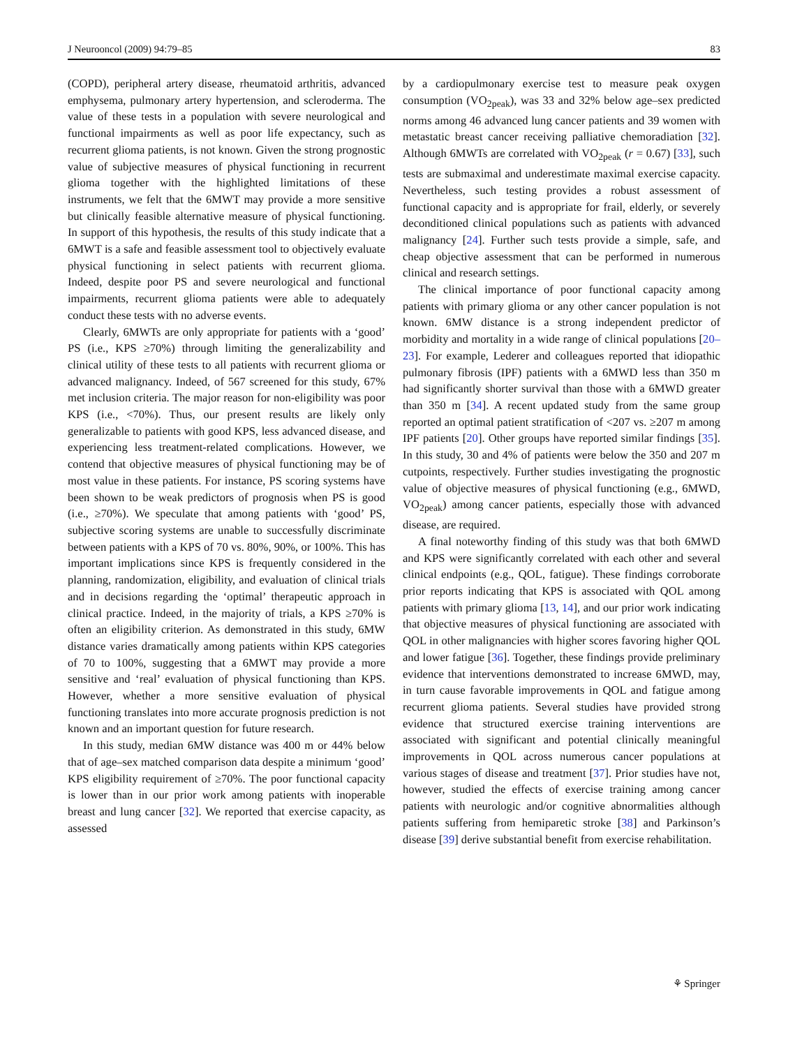J Neurooncol (2009) 94:79–85 83
(COPD), peripheral artery disease, rheumatoid arthritis, advanced emphysema, pulmonary artery hypertension, and scleroderma. The value of these tests in a population with severe neurological and functional impairments as well as poor life expectancy, such as recurrent glioma patients, is not known. Given the strong prognostic value of subjective measures of physical functioning in recurrent glioma together with the highlighted limitations of these instruments, we felt that the 6MWT may provide a more sensitive but clinically feasible alternative measure of physical functioning. In support of this hypothesis, the results of this study indicate that a 6MWT is a safe and feasible assessment tool to objectively evaluate physical functioning in select patients with recurrent glioma. Indeed, despite poor PS and severe neurological and functional impairments, recurrent glioma patients were able to adequately conduct these tests with no adverse events.
Clearly, 6MWTs are only appropriate for patients with a ‘good’ PS (i.e., KPS ≥70%) through limiting the generalizability and clinical utility of these tests to all patients with recurrent glioma or advanced malignancy. Indeed, of 567 screened for this study, 67% met inclusion criteria. The major reason for non-eligibility was poor KPS (i.e., <70%). Thus, our present results are likely only generalizable to patients with good KPS, less advanced disease, and experiencing less treatment-related complications. However, we contend that objective measures of physical functioning may be of most value in these patients. For instance, PS scoring systems have been shown to be weak predictors of prognosis when PS is good (i.e., ≥70%). We speculate that among patients with ‘good’ PS, subjective scoring systems are unable to successfully discriminate between patients with a KPS of 70 vs. 80%, 90%, or 100%. This has important implications since KPS is frequently considered in the planning, randomization, eligibility, and evaluation of clinical trials and in decisions regarding the ‘optimal’ therapeutic approach in clinical practice. Indeed, in the majority of trials, a KPS ≥70% is often an eligibility criterion. As demonstrated in this study, 6MW distance varies dramatically among patients within KPS categories of 70 to 100%, suggesting that a 6MWT may provide a more sensitive and ‘real’ evaluation of physical functioning than KPS. However, whether a more sensitive evaluation of physical functioning translates into more accurate prognosis prediction is not known and an important question for future research.
In this study, median 6MW distance was 400 m or 44% below that of age–sex matched comparison data despite a minimum ‘good’ KPS eligibility requirement of ≥70%. The poor functional capacity is lower than in our prior work among patients with inoperable breast and lung cancer [32]. We reported that exercise capacity, as assessed
by a cardiopulmonary exercise test to measure peak oxygen consumption (VO<sub>2peak</sub>), was 33 and 32% below age–sex predicted norms among 46 advanced lung cancer patients and 39 women with metastatic breast cancer receiving palliative chemoradiation [32]. Although 6MWTs are correlated with VO<sub>2peak</sub> (r = 0.67) [33], such tests are submaximal and underestimate maximal exercise capacity. Nevertheless, such testing provides a robust assessment of functional capacity and is appropriate for frail, elderly, or severely deconditioned clinical populations such as patients with advanced malignancy [24]. Further such tests provide a simple, safe, and cheap objective assessment that can be performed in numerous clinical and research settings.
The clinical importance of poor functional capacity among patients with primary glioma or any other cancer population is not known. 6MW distance is a strong independent predictor of morbidity and mortality in a wide range of clinical populations [20–23]. For example, Lederer and colleagues reported that idiopathic pulmonary fibrosis (IPF) patients with a 6MWD less than 350 m had significantly shorter survival than those with a 6MWD greater than 350 m [34]. A recent updated study from the same group reported an optimal patient stratification of <207 vs. ≥207 m among IPF patients [20]. Other groups have reported similar findings [35]. In this study, 30 and 4% of patients were below the 350 and 207 m cutpoints, respectively. Further studies investigating the prognostic value of objective measures of physical functioning (e.g., 6MWD, VO<sub>2peak</sub>) among cancer patients, especially those with advanced disease, are required.
A final noteworthy finding of this study was that both 6MWD and KPS were significantly correlated with each other and several clinical endpoints (e.g., QOL, fatigue). These findings corroborate prior reports indicating that KPS is associated with QOL among patients with primary glioma [13, 14], and our prior work indicating that objective measures of physical functioning are associated with QOL in other malignancies with higher scores favoring higher QOL and lower fatigue [36]. Together, these findings provide preliminary evidence that interventions demonstrated to increase 6MWD, may, in turn cause favorable improvements in QOL and fatigue among recurrent glioma patients. Several studies have provided strong evidence that structured exercise training interventions are associated with significant and potential clinically meaningful improvements in QOL across numerous cancer populations at various stages of disease and treatment [37]. Prior studies have not, however, studied the effects of exercise training among cancer patients with neurologic and/or cognitive abnormalities although patients suffering from hemiparetic stroke [38] and Parkinson’s disease [39] derive substantial benefit from exercise rehabilitation.
⚘ Springer